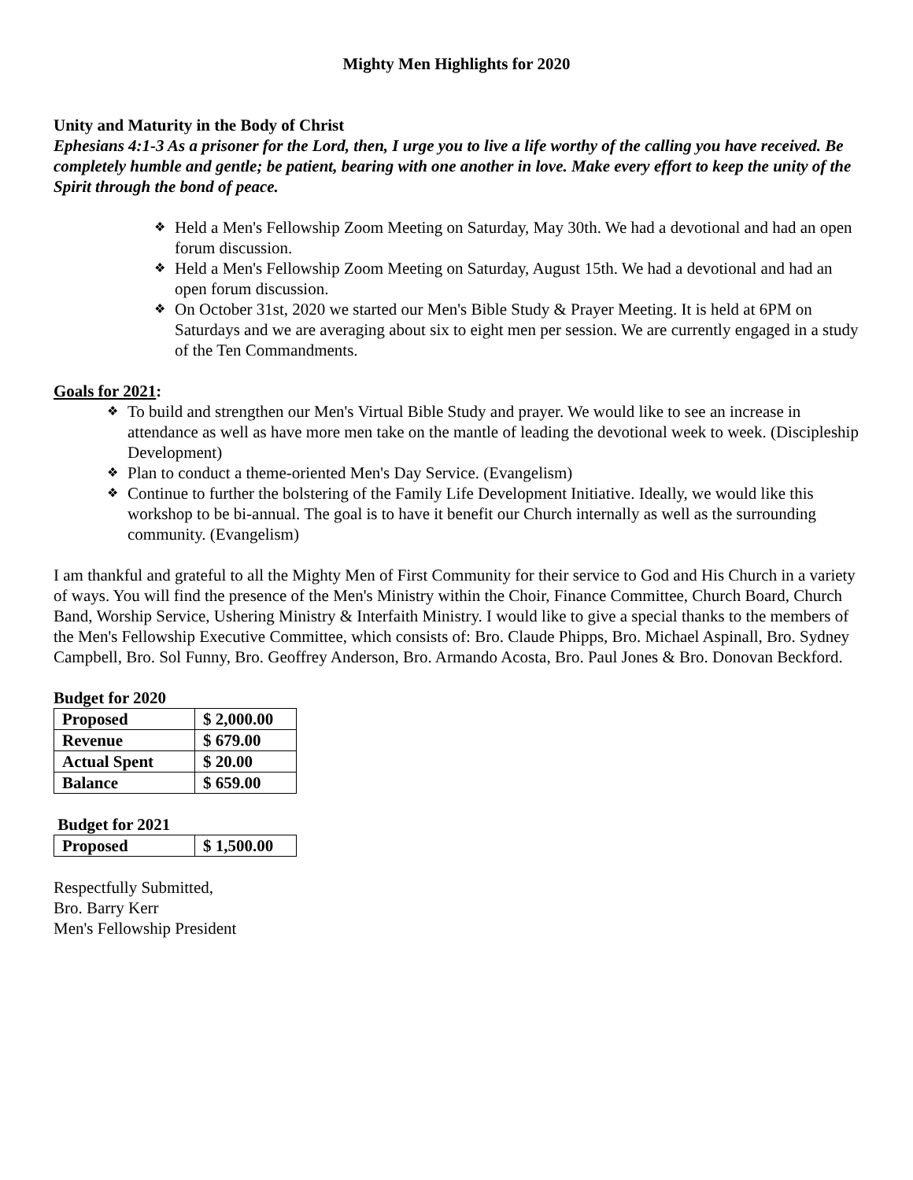Mighty Men Highlights for 2020
Unity and Maturity in the Body of Christ
Ephesians 4:1-3 As a prisoner for the Lord, then, I urge you to live a life worthy of the calling you have received. Be completely humble and gentle; be patient, bearing with one another in love. Make every effort to keep the unity of the Spirit through the bond of peace.
❖ Held a Men's Fellowship Zoom Meeting on Saturday, May 30th. We had a devotional and had an open forum discussion.
❖ Held a Men's Fellowship Zoom Meeting on Saturday, August 15th. We had a devotional and had an open forum discussion.
❖ On October 31st, 2020 we started our Men's Bible Study & Prayer Meeting. It is held at 6PM on Saturdays and we are averaging about six to eight men per session. We are currently engaged in a study of the Ten Commandments.
Goals for 2021:
❖ To build and strengthen our Men's Virtual Bible Study and prayer. We would like to see an increase in attendance as well as have more men take on the mantle of leading the devotional week to week. (Discipleship Development)
❖ Plan to conduct a theme-oriented Men's Day Service. (Evangelism)
❖ Continue to further the bolstering of the Family Life Development Initiative. Ideally, we would like this workshop to be bi-annual. The goal is to have it benefit our Church internally as well as the surrounding community. (Evangelism)
I am thankful and grateful to all the Mighty Men of First Community for their service to God and His Church in a variety of ways. You will find the presence of the Men's Ministry within the Choir, Finance Committee, Church Board, Church Band, Worship Service, Ushering Ministry & Interfaith Ministry. I would like to give a special thanks to the members of the Men's Fellowship Executive Committee, which consists of: Bro. Claude Phipps, Bro. Michael Aspinall, Bro. Sydney Campbell, Bro. Sol Funny, Bro. Geoffrey Anderson, Bro. Armando Acosta, Bro. Paul Jones & Bro. Donovan Beckford.
Budget for 2020
| Proposed | $ 2,000.00 |
| Revenue | $ 679.00 |
| Actual Spent | $ 20.00 |
| Balance | $ 659.00 |
Budget for 2021
| Proposed | $ 1,500.00 |
Respectfully Submitted,
Bro. Barry Kerr
Men's Fellowship President